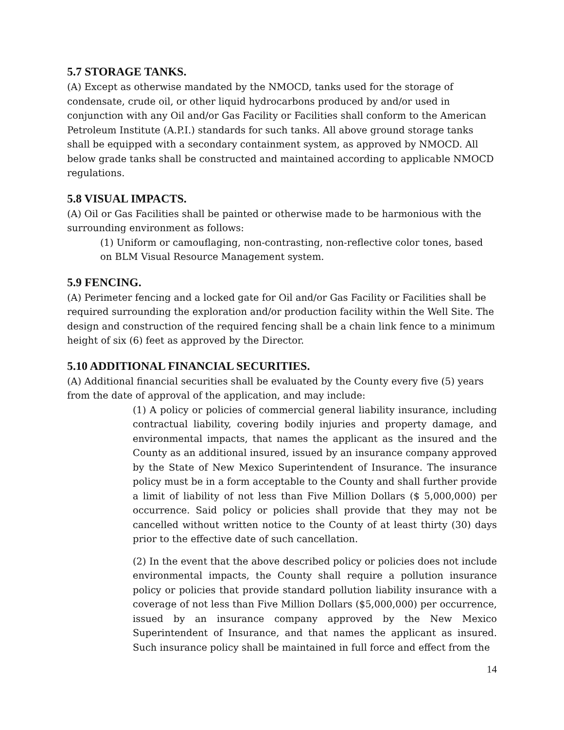5.7 STORAGE TANKS.
(A) Except as otherwise mandated by the NMOCD, tanks used for the storage of condensate, crude oil, or other liquid hydrocarbons produced by and/or used in conjunction with any Oil and/or Gas Facility or Facilities shall conform to the American Petroleum Institute (A.P.I.) standards for such tanks. All above ground storage tanks shall be equipped with a secondary containment system, as approved by NMOCD. All below grade tanks shall be constructed and maintained according to applicable NMOCD regulations.
5.8 VISUAL IMPACTS.
(A) Oil or Gas Facilities shall be painted or otherwise made to be harmonious with the surrounding environment as follows:
(1) Uniform or camouflaging, non-contrasting, non-reflective color tones, based on BLM Visual Resource Management system.
5.9 FENCING.
(A) Perimeter fencing and a locked gate for Oil and/or Gas Facility or Facilities shall be required surrounding the exploration and/or production facility within the Well Site. The design and construction of the required fencing shall be a chain link fence to a minimum height of six (6) feet as approved by the Director.
5.10 ADDITIONAL FINANCIAL SECURITIES.
(A) Additional financial securities shall be evaluated by the County every five (5) years from the date of approval of the application, and may include:
(1) A policy or policies of commercial general liability insurance, including contractual liability, covering bodily injuries and property damage, and environmental impacts, that names the applicant as the insured and the County as an additional insured, issued by an insurance company approved by the State of New Mexico Superintendent of Insurance. The insurance policy must be in a form acceptable to the County and shall further provide a limit of liability of not less than Five Million Dollars ($ 5,000,000) per occurrence. Said policy or policies shall provide that they may not be cancelled without written notice to the County of at least thirty (30) days prior to the effective date of such cancellation.
(2) In the event that the above described policy or policies does not include environmental impacts, the County shall require a pollution insurance policy or policies that provide standard pollution liability insurance with a coverage of not less than Five Million Dollars ($5,000,000) per occurrence, issued by an insurance company approved by the New Mexico Superintendent of Insurance, and that names the applicant as insured. Such insurance policy shall be maintained in full force and effect from the
14